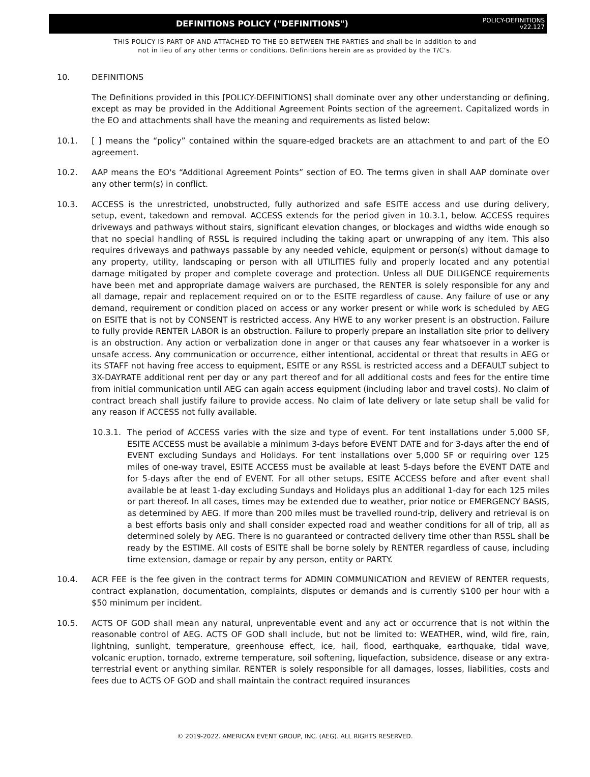DEFINITIONS POLICY ("DEFINITIONS")
POLICY-DEFINITIONS
v22.127
THIS POLICY IS PART OF AND ATTACHED TO THE EO BETWEEN THE PARTIES and shall be in addition to and
not in lieu of any other terms or conditions. Definitions herein are as provided by the T/C’s.
10. DEFINITIONS
The Definitions provided in this [POLICY-DEFINITIONS] shall dominate over any other understanding or defining, except as may be provided in the Additional Agreement Points section of the agreement. Capitalized words in the EO and attachments shall have the meaning and requirements as listed below:
10.1. [ ] means the “policy” contained within the square-edged brackets are an attachment to and part of the EO agreement.
10.2. AAP means the EO's “Additional Agreement Points” section of EO. The terms given in shall AAP dominate over any other term(s) in conflict.
10.3. ACCESS is the unrestricted, unobstructed, fully authorized and safe ESITE access and use during delivery, setup, event, takedown and removal. ACCESS extends for the period given in 10.3.1, below. ACCESS requires driveways and pathways without stairs, significant elevation changes, or blockages and widths wide enough so that no special handling of RSSL is required including the taking apart or unwrapping of any item. This also requires driveways and pathways passable by any needed vehicle, equipment or person(s) without damage to any property, utility, landscaping or person with all UTILITIES fully and properly located and any potential damage mitigated by proper and complete coverage and protection. Unless all DUE DILIGENCE requirements have been met and appropriate damage waivers are purchased, the RENTER is solely responsible for any and all damage, repair and replacement required on or to the ESITE regardless of cause. Any failure of use or any demand, requirement or condition placed on access or any worker present or while work is scheduled by AEG on ESITE that is not by CONSENT is restricted access. Any HWE to any worker present is an obstruction. Failure to fully provide RENTER LABOR is an obstruction. Failure to properly prepare an installation site prior to delivery is an obstruction. Any action or verbalization done in anger or that causes any fear whatsoever in a worker is unsafe access. Any communication or occurrence, either intentional, accidental or threat that results in AEG or its STAFF not having free access to equipment, ESITE or any RSSL is restricted access and a DEFAULT subject to 3X-DAYRATE additional rent per day or any part thereof and for all additional costs and fees for the entire time from initial communication until AEG can again access equipment (including labor and travel costs). No claim of contract breach shall justify failure to provide access. No claim of late delivery or late setup shall be valid for any reason if ACCESS not fully available.
10.3.1. The period of ACCESS varies with the size and type of event. For tent installations under 5,000 SF, ESITE ACCESS must be available a minimum 3-days before EVENT DATE and for 3-days after the end of EVENT excluding Sundays and Holidays. For tent installations over 5,000 SF or requiring over 125 miles of one-way travel, ESITE ACCESS must be available at least 5-days before the EVENT DATE and for 5-days after the end of EVENT. For all other setups, ESITE ACCESS before and after event shall available be at least 1-day excluding Sundays and Holidays plus an additional 1-day for each 125 miles or part thereof. In all cases, times may be extended due to weather, prior notice or EMERGENCY BASIS, as determined by AEG. If more than 200 miles must be travelled round-trip, delivery and retrieval is on a best efforts basis only and shall consider expected road and weather conditions for all of trip, all as determined solely by AEG. There is no guaranteed or contracted delivery time other than RSSL shall be ready by the ESTIME. All costs of ESITE shall be borne solely by RENTER regardless of cause, including time extension, damage or repair by any person, entity or PARTY.
10.4. ACR FEE is the fee given in the contract terms for ADMIN COMMUNICATION and REVIEW of RENTER requests, contract explanation, documentation, complaints, disputes or demands and is currently $100 per hour with a $50 minimum per incident.
10.5. ACTS OF GOD shall mean any natural, unpreventable event and any act or occurrence that is not within the reasonable control of AEG. ACTS OF GOD shall include, but not be limited to: WEATHER, wind, wild fire, rain, lightning, sunlight, temperature, greenhouse effect, ice, hail, flood, earthquake, earthquake, tidal wave, volcanic eruption, tornado, extreme temperature, soil softening, liquefaction, subsidence, disease or any extra-terrestrial event or anything similar. RENTER is solely responsible for all damages, losses, liabilities, costs and fees due to ACTS OF GOD and shall maintain the contract required insurances
© 2019-2022. AMERICAN EVENT GROUP, INC. (AEG). ALL RIGHTS RESERVED.